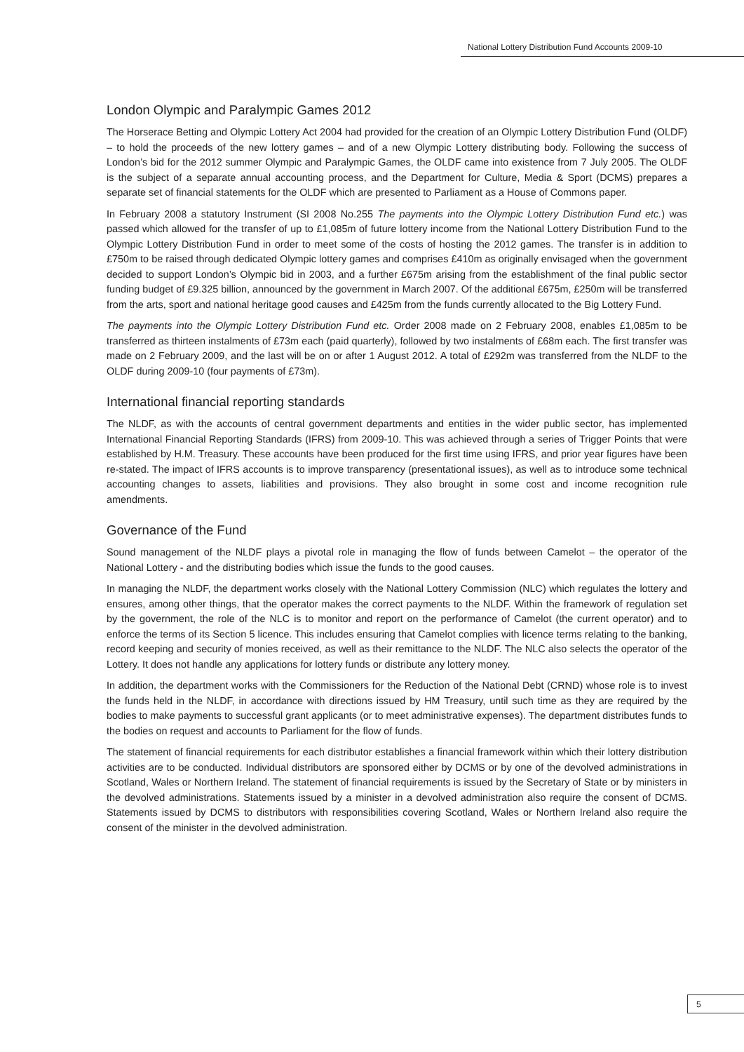National Lottery Distribution Fund Accounts 2009-10
London Olympic and Paralympic Games 2012
The Horserace Betting and Olympic Lottery Act 2004 had provided for the creation of an Olympic Lottery Distribution Fund (OLDF) – to hold the proceeds of the new lottery games – and of a new Olympic Lottery distributing body. Following the success of London’s bid for the 2012 summer Olympic and Paralympic Games, the OLDF came into existence from 7 July 2005. The OLDF is the subject of a separate annual accounting process, and the Department for Culture, Media & Sport (DCMS) prepares a separate set of financial statements for the OLDF which are presented to Parliament as a House of Commons paper.
In February 2008 a statutory Instrument (SI 2008 No.255 The payments into the Olympic Lottery Distribution Fund etc.) was passed which allowed for the transfer of up to £1,085m of future lottery income from the National Lottery Distribution Fund to the Olympic Lottery Distribution Fund in order to meet some of the costs of hosting the 2012 games. The transfer is in addition to £750m to be raised through dedicated Olympic lottery games and comprises £410m as originally envisaged when the government decided to support London’s Olympic bid in 2003, and a further £675m arising from the establishment of the final public sector funding budget of £9.325 billion, announced by the government in March 2007. Of the additional £675m, £250m will be transferred from the arts, sport and national heritage good causes and £425m from the funds currently allocated to the Big Lottery Fund.
The payments into the Olympic Lottery Distribution Fund etc. Order 2008 made on 2 February 2008, enables £1,085m to be transferred as thirteen instalments of £73m each (paid quarterly), followed by two instalments of £68m each. The first transfer was made on 2 February 2009, and the last will be on or after 1 August 2012. A total of £292m was transferred from the NLDF to the OLDF during 2009-10 (four payments of £73m).
International financial reporting standards
The NLDF, as with the accounts of central government departments and entities in the wider public sector, has implemented International Financial Reporting Standards (IFRS) from 2009-10. This was achieved through a series of Trigger Points that were established by H.M. Treasury. These accounts have been produced for the first time using IFRS, and prior year figures have been re-stated. The impact of IFRS accounts is to improve transparency (presentational issues), as well as to introduce some technical accounting changes to assets, liabilities and provisions. They also brought in some cost and income recognition rule amendments.
Governance of the Fund
Sound management of the NLDF plays a pivotal role in managing the flow of funds between Camelot – the operator of the National Lottery - and the distributing bodies which issue the funds to the good causes.
In managing the NLDF, the department works closely with the National Lottery Commission (NLC) which regulates the lottery and ensures, among other things, that the operator makes the correct payments to the NLDF. Within the framework of regulation set by the government, the role of the NLC is to monitor and report on the performance of Camelot (the current operator) and to enforce the terms of its Section 5 licence. This includes ensuring that Camelot complies with licence terms relating to the banking, record keeping and security of monies received, as well as their remittance to the NLDF. The NLC also selects the operator of the Lottery. It does not handle any applications for lottery funds or distribute any lottery money.
In addition, the department works with the Commissioners for the Reduction of the National Debt (CRND) whose role is to invest the funds held in the NLDF, in accordance with directions issued by HM Treasury, until such time as they are required by the bodies to make payments to successful grant applicants (or to meet administrative expenses). The department distributes funds to the bodies on request and accounts to Parliament for the flow of funds.
The statement of financial requirements for each distributor establishes a financial framework within which their lottery distribution activities are to be conducted. Individual distributors are sponsored either by DCMS or by one of the devolved administrations in Scotland, Wales or Northern Ireland. The statement of financial requirements is issued by the Secretary of State or by ministers in the devolved administrations. Statements issued by a minister in a devolved administration also require the consent of DCMS. Statements issued by DCMS to distributors with responsibilities covering Scotland, Wales or Northern Ireland also require the consent of the minister in the devolved administration.
5